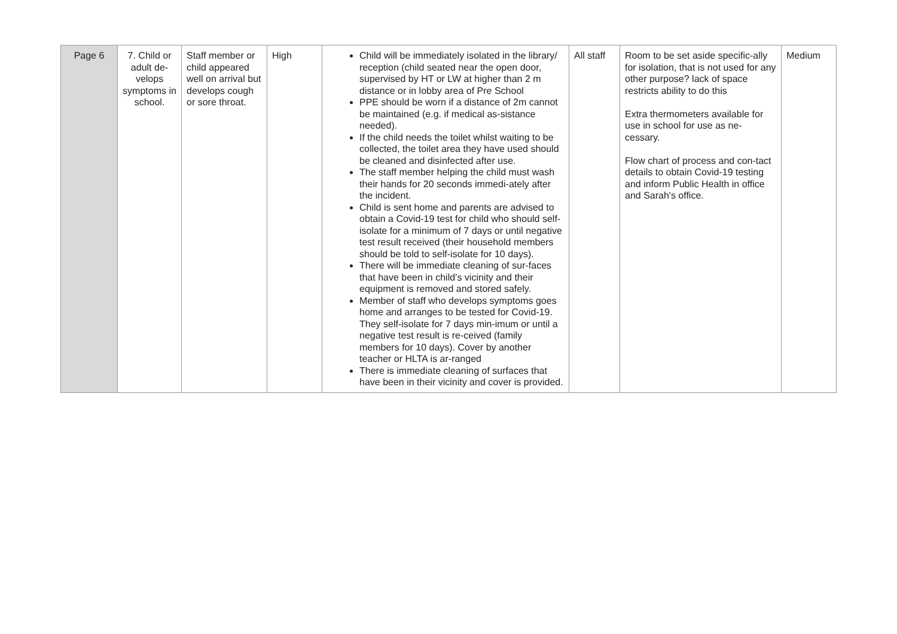| Page 6 | 7. Child or adult de-velops symptoms in school. | Staff member or child appeared well on arrival but develops cough or sore throat. | High | Child will be immediately isolated in the library/ reception (child seated near the open door, supervised by HT or LW at higher than 2 m distance or in lobby area of Pre School PPE should be worn if a distance of 2m cannot be maintained (e.g. if medical as-sistance needed). If the child needs the toilet whilst waiting to be collected, the toilet area they have used should be cleaned and disinfected after use. The staff member helping the child must wash their hands for 20 seconds immedi-ately after the incident. Child is sent home and parents are advised to obtain a Covid-19 test for child who should self-isolate for a minimum of 7 days or until negative test result received (their household members should be told to self-isolate for 10 days). There will be immediate cleaning of sur-faces that have been in child’s vicinity and their equipment is removed and stored safely. Member of staff who develops symptoms goes home and arranges to be tested for Covid-19. They self-isolate for 7 days min-imum or until a negative test result is re-ceived (family members for 10 days). Cover by another teacher or HLTA is ar-ranged There is immediate cleaning of surfaces that have been in their vicinity and cover is provided. | All staff | Room to be set aside specific-ally for isolation, that is not used for any other purpose? lack of space restricts ability to do this Extra thermometers available for use in school for use as ne-cessary. Flow chart of process and con-tact details to obtain Covid-19 testing and inform Public Health in office and Sarah's office. | Medium |